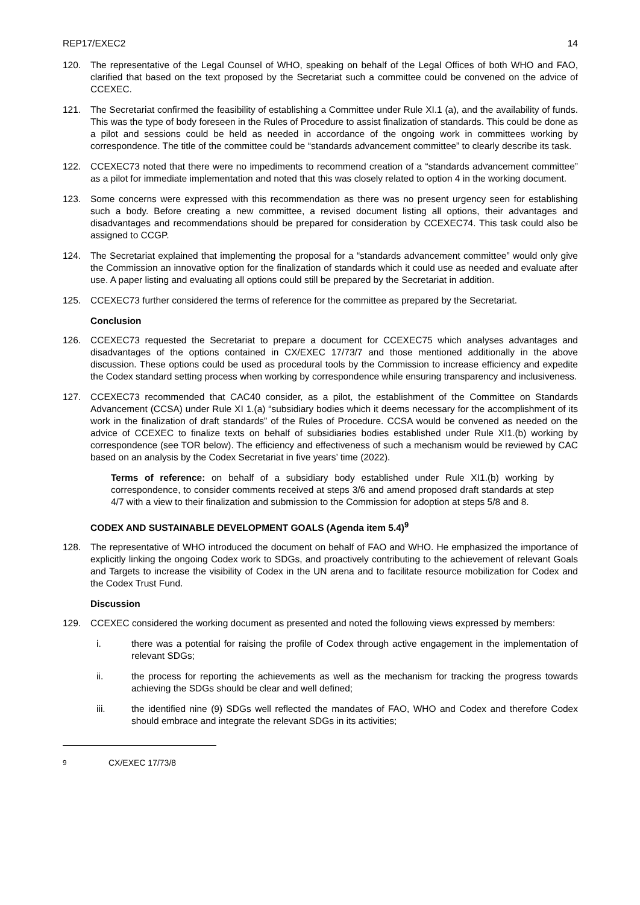REP17/EXEC2 14
120. The representative of the Legal Counsel of WHO, speaking on behalf of the Legal Offices of both WHO and FAO, clarified that based on the text proposed by the Secretariat such a committee could be convened on the advice of CCEXEC.
121. The Secretariat confirmed the feasibility of establishing a Committee under Rule XI.1 (a), and the availability of funds. This was the type of body foreseen in the Rules of Procedure to assist finalization of standards. This could be done as a pilot and sessions could be held as needed in accordance of the ongoing work in committees working by correspondence. The title of the committee could be “standards advancement committee” to clearly describe its task.
122. CCEXEC73 noted that there were no impediments to recommend creation of a “standards advancement committee” as a pilot for immediate implementation and noted that this was closely related to option 4 in the working document.
123. Some concerns were expressed with this recommendation as there was no present urgency seen for establishing such a body. Before creating a new committee, a revised document listing all options, their advantages and disadvantages and recommendations should be prepared for consideration by CCEXEC74. This task could also be assigned to CCGP.
124. The Secretariat explained that implementing the proposal for a “standards advancement committee” would only give the Commission an innovative option for the finalization of standards which it could use as needed and evaluate after use. A paper listing and evaluating all options could still be prepared by the Secretariat in addition.
125. CCEXEC73 further considered the terms of reference for the committee as prepared by the Secretariat.
Conclusion
126. CCEXEC73 requested the Secretariat to prepare a document for CCEXEC75 which analyses advantages and disadvantages of the options contained in CX/EXEC 17/73/7 and those mentioned additionally in the above discussion. These options could be used as procedural tools by the Commission to increase efficiency and expedite the Codex standard setting process when working by correspondence while ensuring transparency and inclusiveness.
127. CCEXEC73 recommended that CAC40 consider, as a pilot, the establishment of the Committee on Standards Advancement (CCSA) under Rule XI 1.(a) “subsidiary bodies which it deems necessary for the accomplishment of its work in the finalization of draft standards” of the Rules of Procedure. CCSA would be convened as needed on the advice of CCEXEC to finalize texts on behalf of subsidiaries bodies established under Rule XI1.(b) working by correspondence (see TOR below). The efficiency and effectiveness of such a mechanism would be reviewed by CAC based on an analysis by the Codex Secretariat in five years’ time (2022).
Terms of reference: on behalf of a subsidiary body established under Rule XI1.(b) working by correspondence, to consider comments received at steps 3/6 and amend proposed draft standards at step 4/7 with a view to their finalization and submission to the Commission for adoption at steps 5/8 and 8.
CODEX AND SUSTAINABLE DEVELOPMENT GOALS (Agenda item 5.4)<sup>9</sup>
128. The representative of WHO introduced the document on behalf of FAO and WHO. He emphasized the importance of explicitly linking the ongoing Codex work to SDGs, and proactively contributing to the achievement of relevant Goals and Targets to increase the visibility of Codex in the UN arena and to facilitate resource mobilization for Codex and the Codex Trust Fund.
Discussion
129. CCEXEC considered the working document as presented and noted the following views expressed by members:
i. there was a potential for raising the profile of Codex through active engagement in the implementation of relevant SDGs;
ii. the process for reporting the achievements as well as the mechanism for tracking the progress towards achieving the SDGs should be clear and well defined;
iii. the identified nine (9) SDGs well reflected the mandates of FAO, WHO and Codex and therefore Codex should embrace and integrate the relevant SDGs in its activities;
<sup>9</sup> CX/EXEC 17/73/8